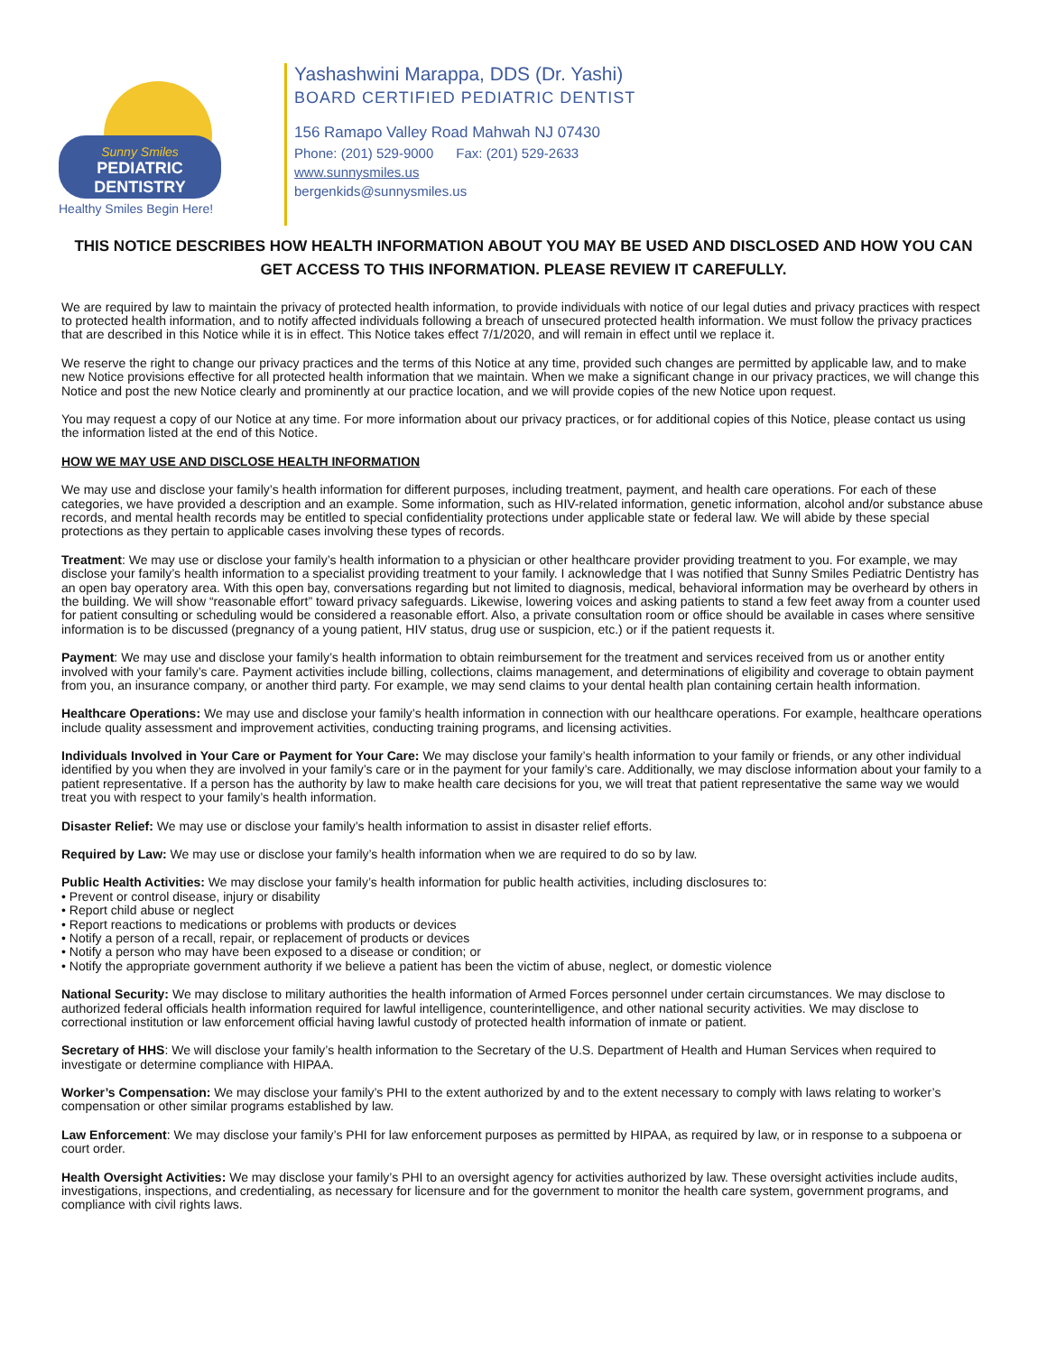Sunny Smiles
PEDIATRIC
DENTISTRY
Healthy Smiles Begin Here!
Yashashwini Marappa, DDS (Dr. Yashi)
BOARD CERTIFIED PEDIATRIC DENTIST
156 Ramapo Valley Road Mahwah NJ 07430
Phone: (201) 529-9000 Fax: (201) 529-2633
www.sunnysmiles.us
bergenkids@sunnysmiles.us
THIS NOTICE DESCRIBES HOW HEALTH INFORMATION ABOUT YOU MAY BE USED AND DISCLOSED AND HOW YOU CAN GET ACCESS TO THIS INFORMATION. PLEASE REVIEW IT CAREFULLY.
We are required by law to maintain the privacy of protected health information, to provide individuals with notice of our legal duties and privacy practices with respect to protected health information, and to notify affected individuals following a breach of unsecured protected health information. We must follow the privacy practices that are described in this Notice while it is in effect. This Notice takes effect 7/1/2020, and will remain in effect until we replace it.
We reserve the right to change our privacy practices and the terms of this Notice at any time, provided such changes are permitted by applicable law, and to make new Notice provisions effective for all protected health information that we maintain. When we make a significant change in our privacy practices, we will change this Notice and post the new Notice clearly and prominently at our practice location, and we will provide copies of the new Notice upon request.
You may request a copy of our Notice at any time. For more information about our privacy practices, or for additional copies of this Notice, please contact us using the information listed at the end of this Notice.
HOW WE MAY USE AND DISCLOSE HEALTH INFORMATION
We may use and disclose your family’s health information for different purposes, including treatment, payment, and health care operations. For each of these categories, we have provided a description and an example. Some information, such as HIV-related information, genetic information, alcohol and/or substance abuse records, and mental health records may be entitled to special confidentiality protections under applicable state or federal law. We will abide by these special protections as they pertain to applicable cases involving these types of records.
Treatment: We may use or disclose your family’s health information to a physician or other healthcare provider providing treatment to you. For example, we may disclose your family’s health information to a specialist providing treatment to your family. I acknowledge that I was notified that Sunny Smiles Pediatric Dentistry has an open bay operatory area. With this open bay, conversations regarding but not limited to diagnosis, medical, behavioral information may be overheard by others in the building. We will show “reasonable effort” toward privacy safeguards. Likewise, lowering voices and asking patients to stand a few feet away from a counter used for patient consulting or scheduling would be considered a reasonable effort. Also, a private consultation room or office should be available in cases where sensitive information is to be discussed (pregnancy of a young patient, HIV status, drug use or suspicion, etc.) or if the patient requests it.
Payment: We may use and disclose your family’s health information to obtain reimbursement for the treatment and services received from us or another entity involved with your family’s care. Payment activities include billing, collections, claims management, and determinations of eligibility and coverage to obtain payment from you, an insurance company, or another third party. For example, we may send claims to your dental health plan containing certain health information.
Healthcare Operations: We may use and disclose your family’s health information in connection with our healthcare operations. For example, healthcare operations include quality assessment and improvement activities, conducting training programs, and licensing activities.
Individuals Involved in Your Care or Payment for Your Care: We may disclose your family’s health information to your family or friends, or any other individual identified by you when they are involved in your family’s care or in the payment for your family’s care. Additionally, we may disclose information about your family to a patient representative. If a person has the authority by law to make health care decisions for you, we will treat that patient representative the same way we would treat you with respect to your family’s health information.
Disaster Relief: We may use or disclose your family’s health information to assist in disaster relief efforts.
Required by Law: We may use or disclose your family’s health information when we are required to do so by law.
Public Health Activities: We may disclose your family’s health information for public health activities, including disclosures to:
• Prevent or control disease, injury or disability
• Report child abuse or neglect
• Report reactions to medications or problems with products or devices
• Notify a person of a recall, repair, or replacement of products or devices
• Notify a person who may have been exposed to a disease or condition; or
• Notify the appropriate government authority if we believe a patient has been the victim of abuse, neglect, or domestic violence
National Security: We may disclose to military authorities the health information of Armed Forces personnel under certain circumstances. We may disclose to authorized federal officials health information required for lawful intelligence, counterintelligence, and other national security activities. We may disclose to correctional institution or law enforcement official having lawful custody of protected health information of inmate or patient.
Secretary of HHS: We will disclose your family’s health information to the Secretary of the U.S. Department of Health and Human Services when required to investigate or determine compliance with HIPAA.
Worker’s Compensation: We may disclose your family’s PHI to the extent authorized by and to the extent necessary to comply with laws relating to worker’s compensation or other similar programs established by law.
Law Enforcement: We may disclose your family’s PHI for law enforcement purposes as permitted by HIPAA, as required by law, or in response to a subpoena or court order.
Health Oversight Activities: We may disclose your family’s PHI to an oversight agency for activities authorized by law. These oversight activities include audits, investigations, inspections, and credentialing, as necessary for licensure and for the government to monitor the health care system, government programs, and compliance with civil rights laws.